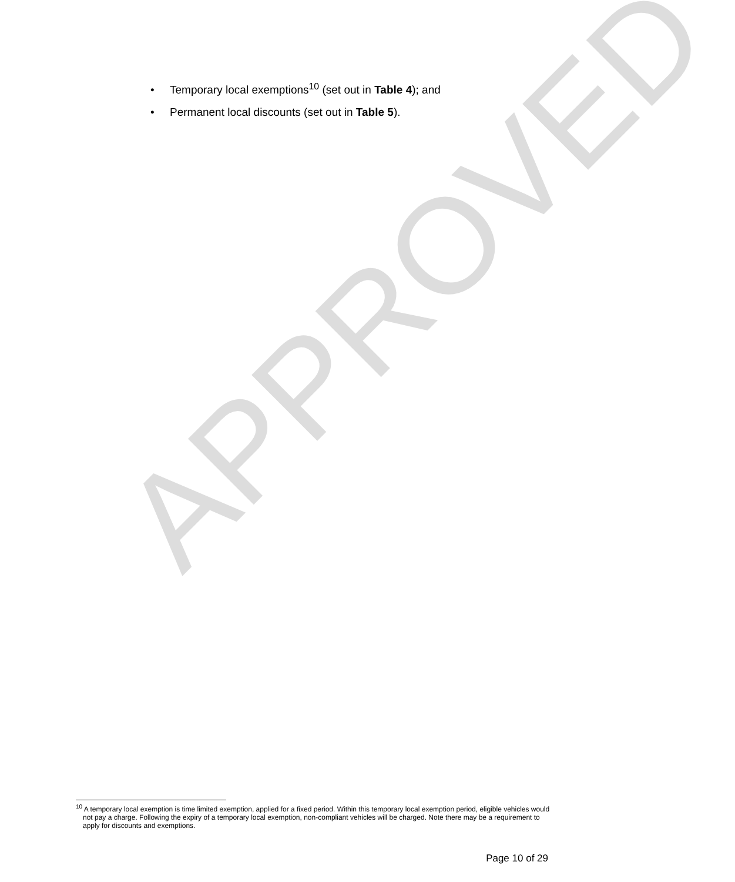• Temporary local exemptions<sup>10</sup> (set out in Table 4); and
• Permanent local discounts (set out in Table 5).
APPROVED
<sup>10</sup> A temporary local exemption is time limited exemption, applied for a fixed period. Within this temporary local exemption period, eligible vehicles would not pay a charge. Following the expiry of a temporary local exemption, non-compliant vehicles will be charged. Note there may be a requirement to apply for discounts and exemptions.
Page 10 of 29